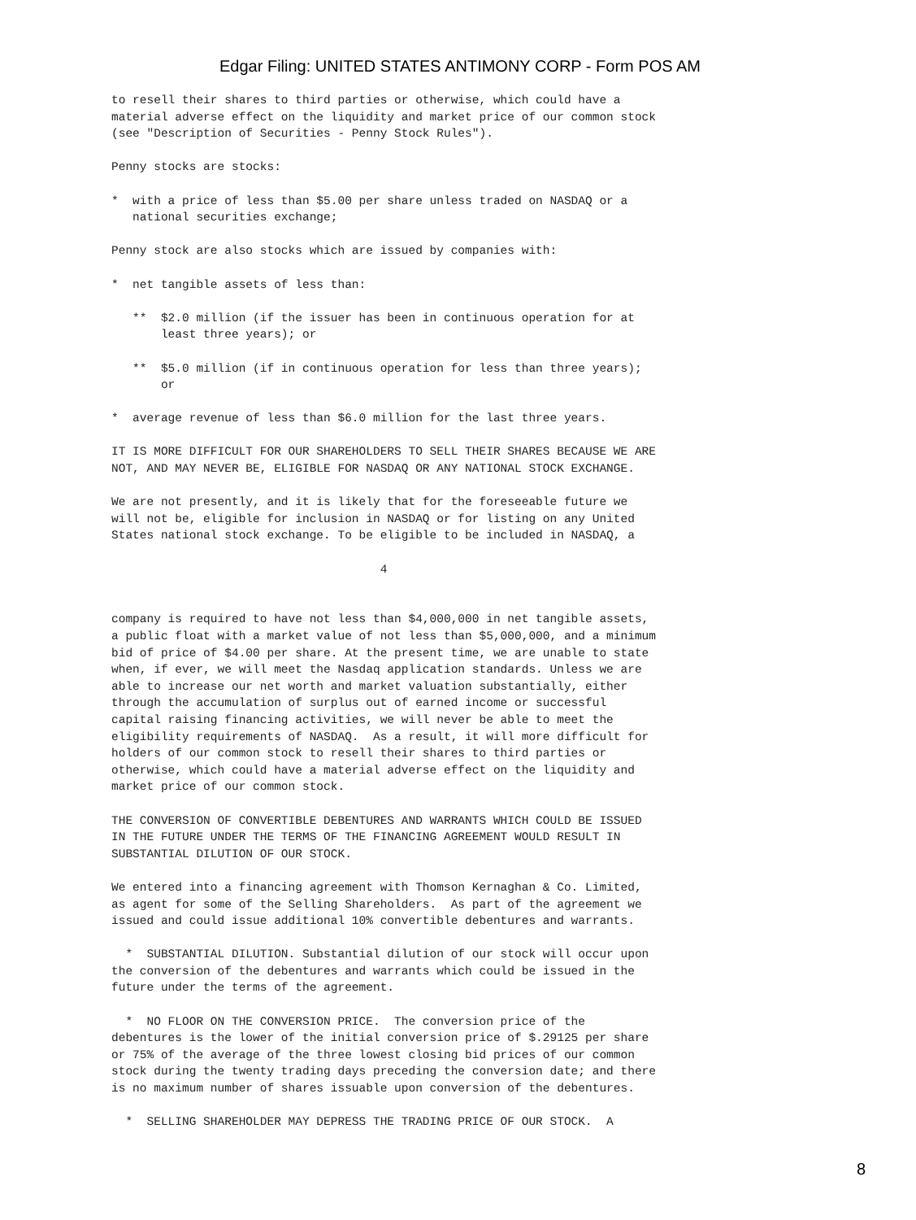Edgar Filing: UNITED STATES ANTIMONY CORP - Form POS AM
to resell their shares to third parties or otherwise, which could have a
material adverse effect on the liquidity and market price of our common stock
(see "Description of Securities - Penny Stock Rules").

Penny stocks are stocks:

*  with a price of less than $5.00 per share unless traded on NASDAQ or a
   national securities exchange;

Penny stock are also stocks which are issued by companies with:

*  net tangible assets of less than:

   **  $2.0 million (if the issuer has been in continuous operation for at
       least three years); or

   **  $5.0 million (if in continuous operation for less than three years);
       or

*  average revenue of less than $6.0 million for the last three years.

IT IS MORE DIFFICULT FOR OUR SHAREHOLDERS TO SELL THEIR SHARES BECAUSE WE ARE
NOT, AND MAY NEVER BE, ELIGIBLE FOR NASDAQ OR ANY NATIONAL STOCK EXCHANGE.

We are not presently, and it is likely that for the foreseeable future we
will not be, eligible for inclusion in NASDAQ or for listing on any United
States national stock exchange. To be eligible to be included in NASDAQ, a

                                      4


company is required to have not less than $4,000,000 in net tangible assets,
a public float with a market value of not less than $5,000,000, and a minimum
bid of price of $4.00 per share. At the present time, we are unable to state
when, if ever, we will meet the Nasdaq application standards. Unless we are
able to increase our net worth and market valuation substantially, either
through the accumulation of surplus out of earned income or successful
capital raising financing activities, we will never be able to meet the
eligibility requirements of NASDAQ.  As a result, it will more difficult for
holders of our common stock to resell their shares to third parties or
otherwise, which could have a material adverse effect on the liquidity and
market price of our common stock.

THE CONVERSION OF CONVERTIBLE DEBENTURES AND WARRANTS WHICH COULD BE ISSUED
IN THE FUTURE UNDER THE TERMS OF THE FINANCING AGREEMENT WOULD RESULT IN
SUBSTANTIAL DILUTION OF OUR STOCK.

We entered into a financing agreement with Thomson Kernaghan & Co. Limited,
as agent for some of the Selling Shareholders.  As part of the agreement we
issued and could issue additional 10% convertible debentures and warrants.

  *  SUBSTANTIAL DILUTION. Substantial dilution of our stock will occur upon
the conversion of the debentures and warrants which could be issued in the
future under the terms of the agreement.

  *  NO FLOOR ON THE CONVERSION PRICE.  The conversion price of the
debentures is the lower of the initial conversion price of $.29125 per share
or 75% of the average of the three lowest closing bid prices of our common
stock during the twenty trading days preceding the conversion date; and there
is no maximum number of shares issuable upon conversion of the debentures.

  *  SELLING SHAREHOLDER MAY DEPRESS THE TRADING PRICE OF OUR STOCK.  A
8